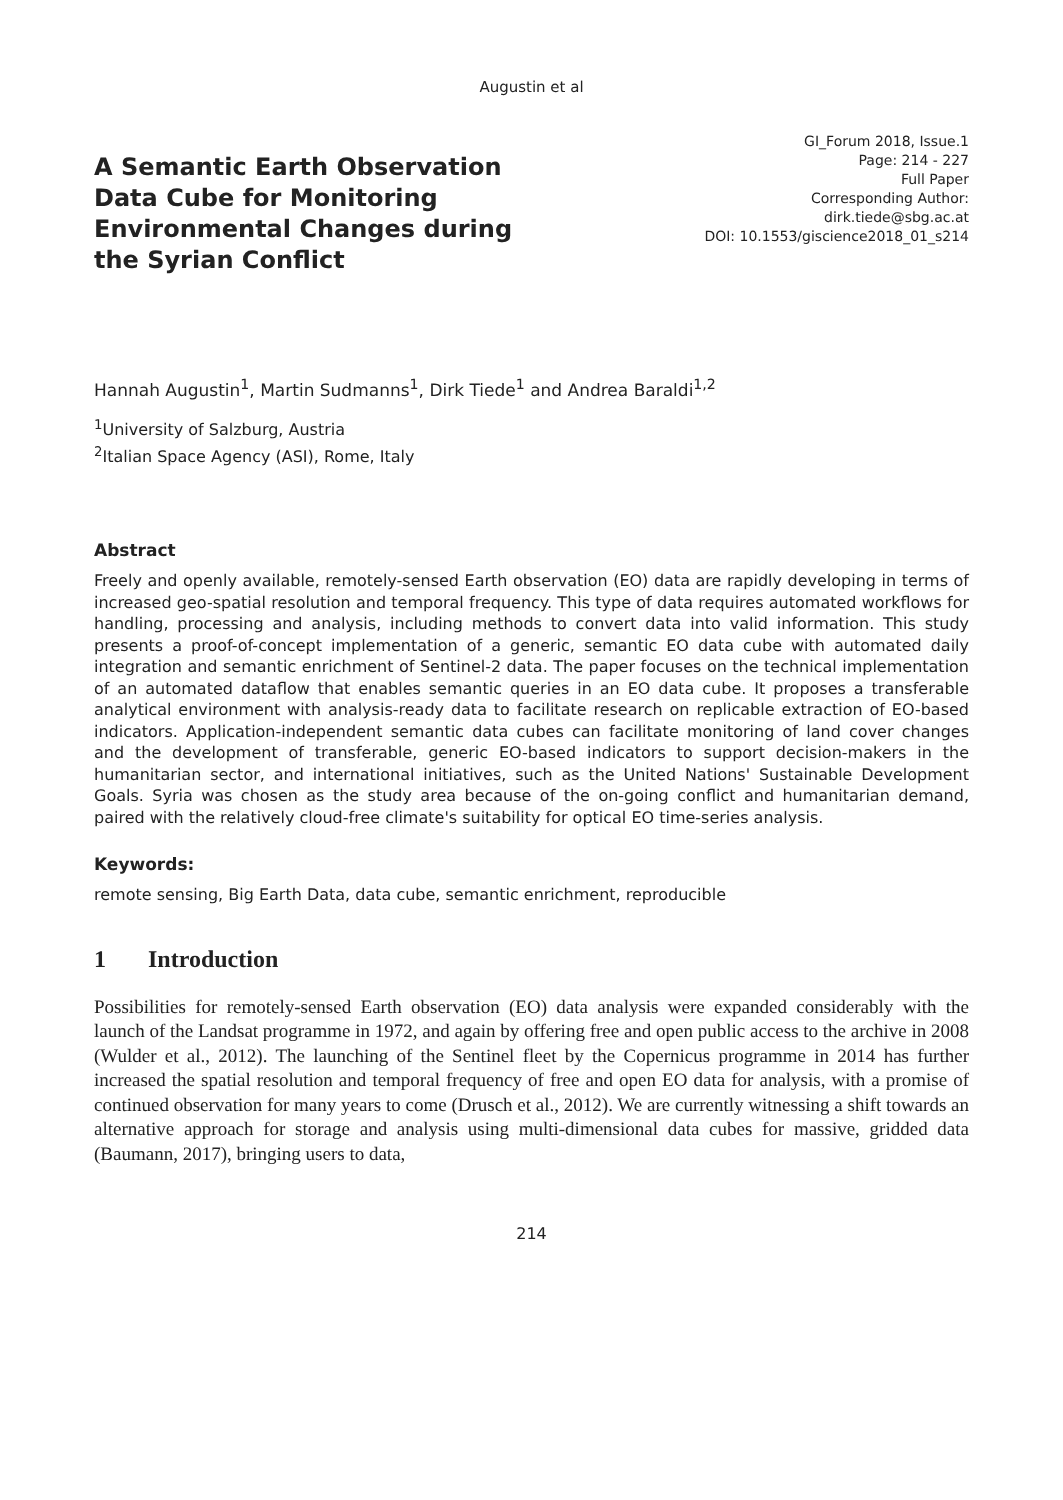Augustin et al
A Semantic Earth Observation Data Cube for Monitoring Environmental Changes during the Syrian Conflict
GI_Forum 2018, Issue.1
Page: 214 - 227
Full Paper
Corresponding Author:
dirk.tiede@sbg.ac.at
DOI: 10.1553/giscience2018_01_s214
Hannah Augustin<sup>1</sup>, Martin Sudmanns<sup>1</sup>, Dirk Tiede<sup>1</sup> and Andrea Baraldi<sup>1,2</sup>
<sup>1</sup> University of Salzburg, Austria
<sup>2</sup> Italian Space Agency (ASI), Rome, Italy
Abstract
Freely and openly available, remotely-sensed Earth observation (EO) data are rapidly developing in terms of increased geo-spatial resolution and temporal frequency. This type of data requires automated workflows for handling, processing and analysis, including methods to convert data into valid information. This study presents a proof-of-concept implementation of a generic, semantic EO data cube with automated daily integration and semantic enrichment of Sentinel-2 data. The paper focuses on the technical implementation of an automated dataflow that enables semantic queries in an EO data cube. It proposes a transferable analytical environment with analysis-ready data to facilitate research on replicable extraction of EO-based indicators. Application-independent semantic data cubes can facilitate monitoring of land cover changes and the development of transferable, generic EO-based indicators to support decision-makers in the humanitarian sector, and international initiatives, such as the United Nations' Sustainable Development Goals. Syria was chosen as the study area because of the on-going conflict and humanitarian demand, paired with the relatively cloud-free climate's suitability for optical EO time-series analysis.
Keywords:
remote sensing, Big Earth Data, data cube, semantic enrichment, reproducible
1 Introduction
Possibilities for remotely-sensed Earth observation (EO) data analysis were expanded considerably with the launch of the Landsat programme in 1972, and again by offering free and open public access to the archive in 2008 (Wulder et al., 2012). The launching of the Sentinel fleet by the Copernicus programme in 2014 has further increased the spatial resolution and temporal frequency of free and open EO data for analysis, with a promise of continued observation for many years to come (Drusch et al., 2012). We are currently witnessing a shift towards an alternative approach for storage and analysis using multi-dimensional data cubes for massive, gridded data (Baumann, 2017), bringing users to data,
214